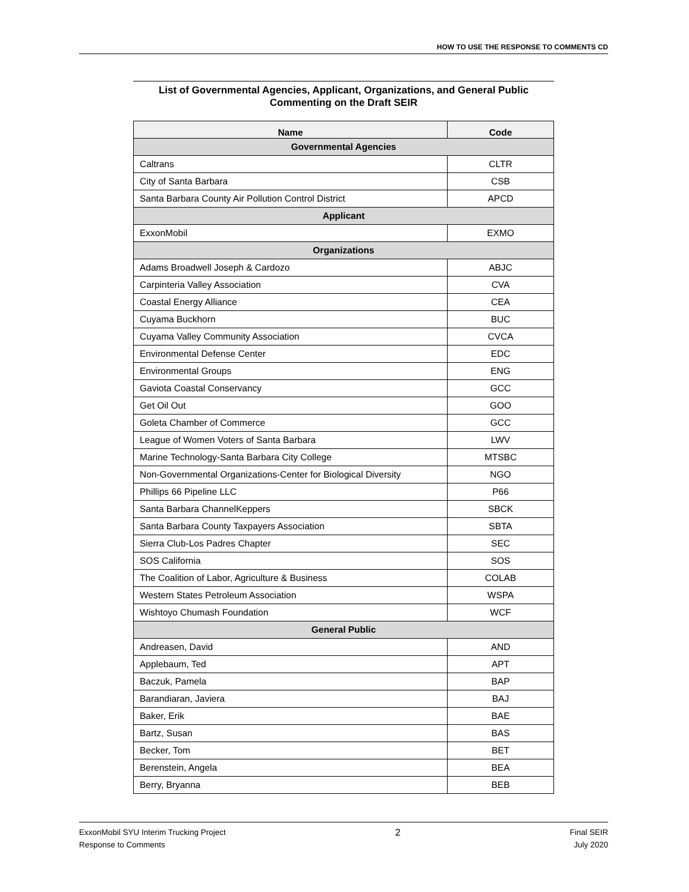HOW TO USE THE RESPONSE TO COMMENTS CD
List of Governmental Agencies, Applicant, Organizations, and General Public Commenting on the Draft SEIR
| Name | Code |
| --- | --- |
| Governmental Agencies | |
| Caltrans | CLTR |
| City of Santa Barbara | CSB |
| Santa Barbara County Air Pollution Control District | APCD |
| Applicant | |
| ExxonMobil | EXMO |
| Organizations | |
| Adams Broadwell Joseph & Cardozo | ABJC |
| Carpinteria Valley Association | CVA |
| Coastal Energy Alliance | CEA |
| Cuyama Buckhorn | BUC |
| Cuyama Valley Community Association | CVCA |
| Environmental Defense Center | EDC |
| Environmental Groups | ENG |
| Gaviota Coastal Conservancy | GCC |
| Get Oil Out | GOO |
| Goleta Chamber of Commerce | GCC |
| League of Women Voters of Santa Barbara | LWV |
| Marine Technology-Santa Barbara City College | MTSBC |
| Non-Governmental Organizations-Center for Biological Diversity | NGO |
| Phillips 66 Pipeline LLC | P66 |
| Santa Barbara ChannelKeppers | SBCK |
| Santa Barbara County Taxpayers Association | SBTA |
| Sierra Club-Los Padres Chapter | SEC |
| SOS California | SOS |
| The Coalition of Labor, Agriculture & Business | COLAB |
| Western States Petroleum Association | WSPA |
| Wishtoyo Chumash Foundation | WCF |
| General Public | |
| Andreasen, David | AND |
| Applebaum, Ted | APT |
| Baczuk, Pamela | BAP |
| Barandiaran, Javiera | BAJ |
| Baker, Erik | BAE |
| Bartz, Susan | BAS |
| Becker, Tom | BET |
| Berenstein, Angela | BEA |
| Berry, Bryanna | BEB |
ExxonMobil SYU Interim Trucking Project
Response to Comments
2
Final SEIR
July 2020